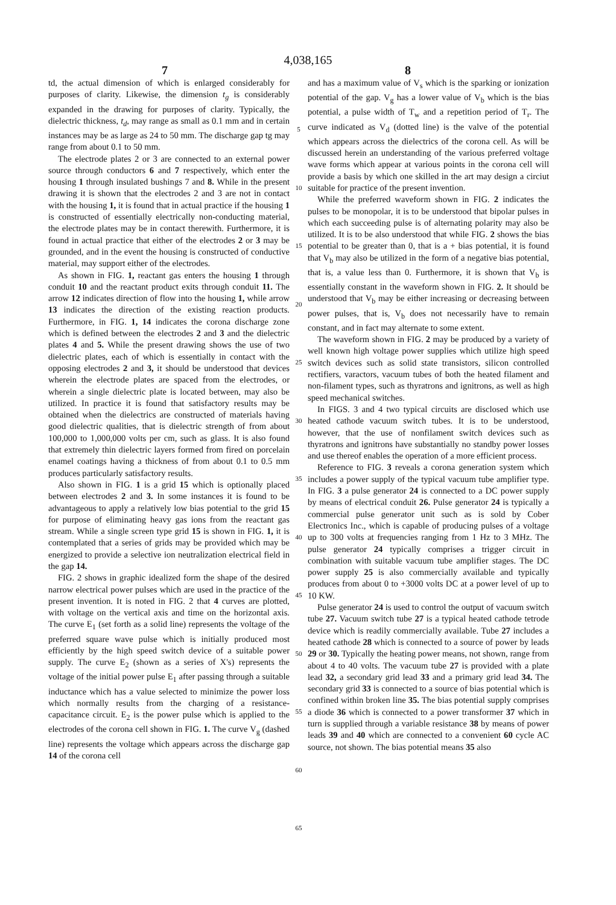4,038,165
7 8
td, the actual dimension of which is enlarged considerably for purposes of clarity. Likewise, the dimension t<sub>g</sub> is considerably expanded in the drawing for purposes of clarity. Typically, the dielectric thickness, t<sub>d</sub>, may range as small as 0.1 mm and in certain instances may be as large as 24 to 50 mm. The discharge gap tg may range from about 0.1 to 50 mm.
The electrode plates 2 or 3 are connected to an external power source through conductors 6 and 7 respectively, which enter the housing 1 through insulated bushings 7 and 8. While in the present drawing it is shown that the electrodes 2 and 3 are not in contact with the housing 1, it is found that in actual practice if the housing 1 is constructed of essentially electrically non-conducting material, the electrode plates may be in contact therewith. Furthermore, it is found in actual practice that either of the electrodes 2 or 3 may be grounded, and in the event the housing is constructed of conductive material, may support either of the electrodes.
As shown in FIG. 1, reactant gas enters the housing 1 through conduit 10 and the reactant product exits through conduit 11. The arrow 12 indicates direction of flow into the housing 1, while arrow 13 indicates the direction of the existing reaction products. Furthermore, in FIG. 1, 14 indicates the corona discharge zone which is defined between the electrodes 2 and 3 and the dielectric plates 4 and 5. While the present drawing shows the use of two dielectric plates, each of which is essentially in contact with the opposing electrodes 2 and 3, it should be understood that devices wherein the electrode plates are spaced from the electrodes, or wherein a single dielectric plate is located between, may also be utilized. In practice it is found that satisfactory results may be obtained when the dielectrics are constructed of materials having good dielectric qualities, that is dielectric strength of from about 100,000 to 1,000,000 volts per cm, such as glass. It is also found that extremely thin dielectric layers formed from fired on porcelain enamel coatings having a thickness of from about 0.1 to 0.5 mm produces particularly satisfactory results.
Also shown in FIG. 1 is a grid 15 which is optionally placed between electrodes 2 and 3. In some instances it is found to be advantageous to apply a relatively low bias potential to the grid 15 for purpose of eliminating heavy gas ions from the reactant gas stream. While a single screen type grid 15 is shown in FIG. 1, it is contemplated that a series of grids may be provided which may be energized to provide a selective ion neutralization electrical field in the gap 14.
FIG. 2 shows in graphic idealized form the shape of the desired narrow electrical power pulses which are used in the practice of the present invention. It is noted in FIG. 2 that 4 curves are plotted, with voltage on the vertical axis and time on the horizontal axis. The curve E<sub>1</sub> (set forth as a solid line) represents the voltage of the preferred square wave pulse which is initially produced most efficiently by the high speed switch device of a suitable power supply. The curve E<sub>2</sub> (shown as a series of X's) represents the voltage of the initial power pulse E<sub>1</sub> after passing through a suitable inductance which has a value selected to minimize the power loss which normally results from the charging of a resistance-capacitance circuit. E<sub>2</sub> is the power pulse which is applied to the electrodes of the corona cell shown in FIG. 1. The curve V<sub>g</sub> (dashed line) represents the voltage which appears across the discharge gap 14 of the corona cell
5
10
15
20
25
30
35
40
45
50
55
60
65
and has a maximum value of V<sub>s</sub> which is the sparking or ionization potential of the gap. V<sub>g</sub> has a lower value of V<sub>b</sub> which is the bias potential, a pulse width of T<sub>w</sub> and a repetition period of T<sub>r</sub>. The curve indicated as V<sub>d</sub> (dotted line) is the valve of the potential which appears across the dielectrics of the corona cell. As will be discussed herein an understanding of the various preferred voltage wave forms which appear at various points in the corona cell will provide a basis by which one skilled in the art may design a circiut suitable for practice of the present invention.
While the preferred waveform shown in FIG. 2 indicates the pulses to be monopolar, it is to be understood that bipolar pulses in which each succeeding pulse is of alternating polarity may also be utilized. It is to be also understood that while FIG. 2 shows the bias potential to be greater than 0, that is a + bias potential, it is found that V<sub>b</sub> may also be utilized in the form of a negative bias potential, that is, a value less than 0. Furthermore, it is shown that V<sub>b</sub> is essentially constant in the waveform shown in FIG. 2. It should be understood that V<sub>b</sub> may be either increasing or decreasing between power pulses, that is, V<sub>b</sub> does not necessarily have to remain constant, and in fact may alternate to some extent.
The waveform shown in FIG. 2 may be produced by a variety of well known high voltage power supplies which utilize high speed switch devices such as solid state transistors, silicon controlled rectifiers, varactors, vacuum tubes of both the heated filament and non-filament types, such as thyratrons and ignitrons, as well as high speed mechanical switches.
In FIGS. 3 and 4 two typical circuits are disclosed which use heated cathode vacuum switch tubes. It is to be understood, however, that the use of nonfilament switch devices such as thyratrons and ignitrons have substantially no standby power losses and use thereof enables the operation of a more efficient process.
Reference to FIG. 3 reveals a corona generation system which includes a power supply of the typical vacuum tube amplifier type. In FIG. 3 a pulse generator 24 is connected to a DC power supply by means of electrical conduit 26. Pulse generator 24 is typically a commercial pulse generator unit such as is sold by Cober Electronics Inc., which is capable of producing pulses of a voltage up to 300 volts at frequencies ranging from 1 Hz to 3 MHz. The pulse generator 24 typically comprises a trigger circuit in combination with suitable vacuum tube amplifier stages. The DC power supply 25 is also commercially available and typically produces from about 0 to +3000 volts DC at a power level of up to 10 KW.
Pulse generator 24 is used to control the output of vacuum switch tube 27. Vacuum switch tube 27 is a typical heated cathode tetrode device which is readily commercially available. Tube 27 includes a heated cathode 28 which is connected to a source of power by leads 29 or 30. Typically the heating power means, not shown, range from about 4 to 40 volts. The vacuum tube 27 is provided with a plate lead 32, a secondary grid lead 33 and a primary grid lead 34. The secondary grid 33 is connected to a source of bias potential which is confined within broken line 35. The bias potential supply comprises a diode 36 which is connected to a power transformer 37 which in turn is supplied through a variable resistance 38 by means of power leads 39 and 40 which are connected to a convenient 60 cycle AC source, not shown. The bias potential means 35 also